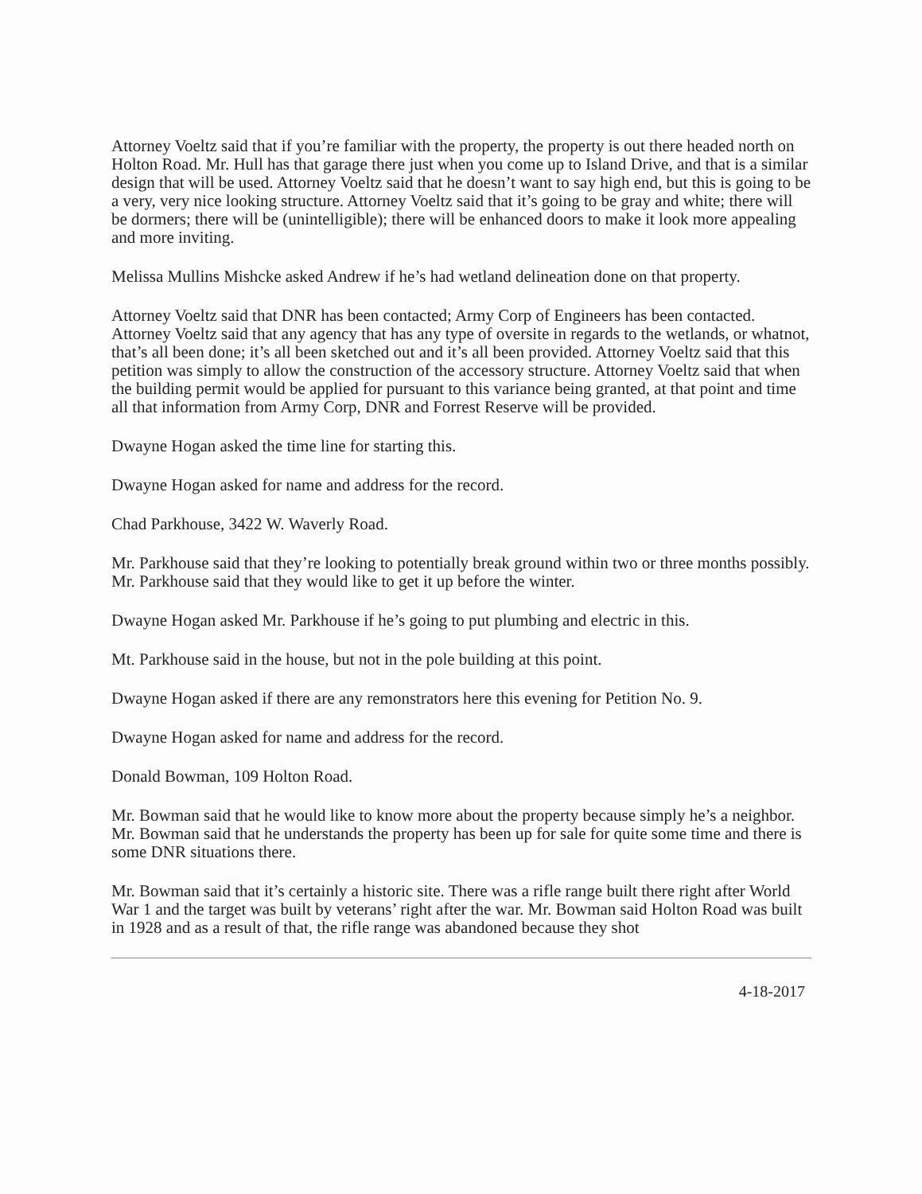Attorney Voeltz said that if you’re familiar with the property, the property is out there headed north on Holton Road. Mr. Hull has that garage there just when you come up to Island Drive, and that is a similar design that will be used. Attorney Voeltz said that he doesn’t want to say high end, but this is going to be a very, very nice looking structure. Attorney Voeltz said that it’s going to be gray and white; there will be dormers; there will be (unintelligible); there will be enhanced doors to make it look more appealing and more inviting.
Melissa Mullins Mishcke asked Andrew if he’s had wetland delineation done on that property.
Attorney Voeltz said that DNR has been contacted; Army Corp of Engineers has been contacted. Attorney Voeltz said that any agency that has any type of oversite in regards to the wetlands, or whatnot, that’s all been done; it’s all been sketched out and it’s all been provided. Attorney Voeltz said that this petition was simply to allow the construction of the accessory structure. Attorney Voeltz said that when the building permit would be applied for pursuant to this variance being granted, at that point and time all that information from Army Corp, DNR and Forrest Reserve will be provided.
Dwayne Hogan asked the time line for starting this.
Dwayne Hogan asked for name and address for the record.
Chad Parkhouse, 3422 W. Waverly Road.
Mr. Parkhouse said that they’re looking to potentially break ground within two or three months possibly. Mr. Parkhouse said that they would like to get it up before the winter.
Dwayne Hogan asked Mr. Parkhouse if he’s going to put plumbing and electric in this.
Mt. Parkhouse said in the house, but not in the pole building at this point.
Dwayne Hogan asked if there are any remonstrators here this evening for Petition No. 9.
Dwayne Hogan asked for name and address for the record.
Donald Bowman, 109 Holton Road.
Mr. Bowman said that he would like to know more about the property because simply he’s a neighbor. Mr. Bowman said that he understands the property has been up for sale for quite some time and there is some DNR situations there.
Mr. Bowman said that it’s certainly a historic site. There was a rifle range built there right after World War 1 and the target was built by veterans’ right after the war. Mr. Bowman said Holton Road was built in 1928 and as a result of that, the rifle range was abandoned because they shot
4-18-2017